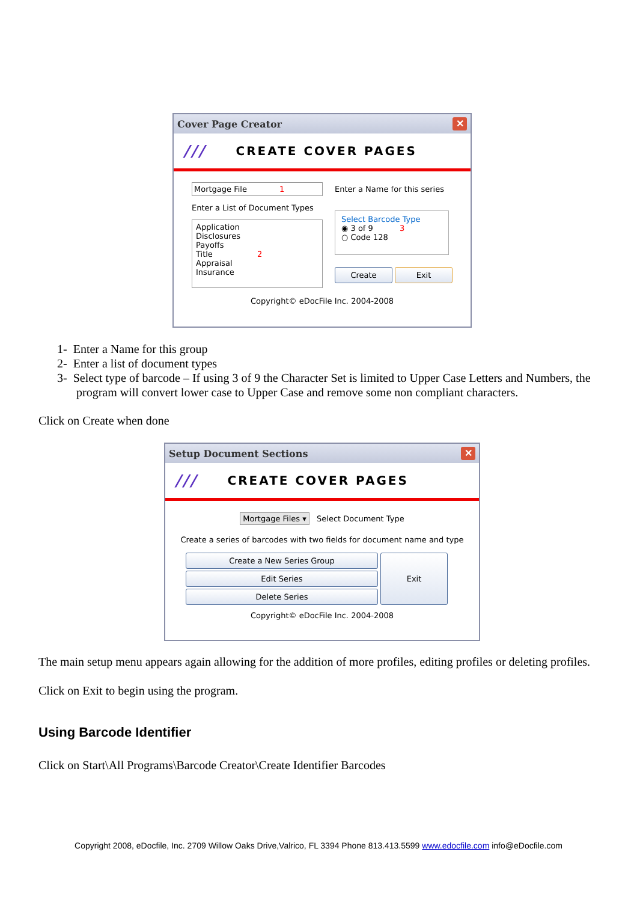Cover Page Creator ✕
/// CREATE COVER PAGES
Mortgage File 1
Enter a List of Document Types
Application
Disclosures
Payoffs
Title 2
Appraisal
Insurance
Enter a Name for this series
Select Barcode Type
◉ 3 of 9 3
○ Code 128
Create Exit
Copyright© eDocFile Inc. 2004-2008
1- Enter a Name for this group
2- Enter a list of document types
3- Select type of barcode – If using 3 of 9 the Character Set is limited to Upper Case Letters and Numbers, the program will convert lower case to Upper Case and remove some non compliant characters.
Click on Create when done
Setup Document Sections ✕
/// CREATE COVER PAGES
Mortgage Files ▾ Select Document Type
Create a series of barcodes with two fields for document name and type
Create a New Series Group
Edit Series
Delete Series
Exit
Copyright© eDocFile Inc. 2004-2008
The main setup menu appears again allowing for the addition of more profiles, editing profiles or deleting profiles.
Click on Exit to begin using the program.
Using Barcode Identifier
Click on Start\All Programs\Barcode Creator\Create Identifier Barcodes
Copyright 2008, eDocfile, Inc. 2709 Willow Oaks Drive,Valrico, FL 3394 Phone 813.413.5599 www.edocfile.com info@eDocfile.com